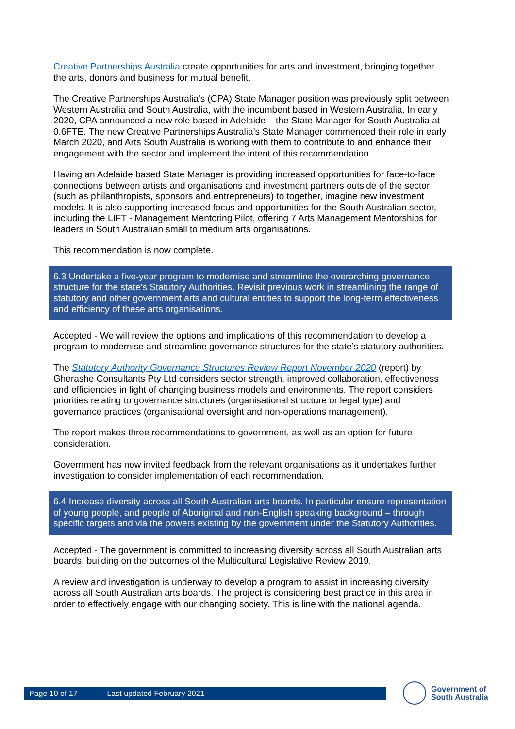Creative Partnerships Australia create opportunities for arts and investment, bringing together the arts, donors and business for mutual benefit.
The Creative Partnerships Australia’s (CPA) State Manager position was previously split between Western Australia and South Australia, with the incumbent based in Western Australia. In early 2020, CPA announced a new role based in Adelaide – the State Manager for South Australia at 0.6FTE. The new Creative Partnerships Australia’s State Manager commenced their role in early March 2020, and Arts South Australia is working with them to contribute to and enhance their engagement with the sector and implement the intent of this recommendation.
Having an Adelaide based State Manager is providing increased opportunities for face-to-face connections between artists and organisations and investment partners outside of the sector (such as philanthropists, sponsors and entrepreneurs) to together, imagine new investment models. It is also supporting increased focus and opportunities for the South Australian sector, including the LIFT - Management Mentoring Pilot, offering 7 Arts Management Mentorships for leaders in South Australian small to medium arts organisations.
This recommendation is now complete.
6.3 Undertake a five-year program to modernise and streamline the overarching governance structure for the state’s Statutory Authorities. Revisit previous work in streamlining the range of statutory and other government arts and cultural entities to support the long-term effectiveness and efficiency of these arts organisations.
Accepted - We will review the options and implications of this recommendation to develop a program to modernise and streamline governance structures for the state’s statutory authorities.
The Statutory Authority Governance Structures Review Report November 2020 (report) by Gherashe Consultants Pty Ltd considers sector strength, improved collaboration, effectiveness and efficiencies in light of changing business models and environments. The report considers priorities relating to governance structures (organisational structure or legal type) and governance practices (organisational oversight and non-operations management).
The report makes three recommendations to government, as well as an option for future consideration.
Government has now invited feedback from the relevant organisations as it undertakes further investigation to consider implementation of each recommendation.
6.4 Increase diversity across all South Australian arts boards. In particular ensure representation of young people, and people of Aboriginal and non-English speaking background – through specific targets and via the powers existing by the government under the Statutory Authorities.
Accepted - The government is committed to increasing diversity across all South Australian arts boards, building on the outcomes of the Multicultural Legislative Review 2019.
A review and investigation is underway to develop a program to assist in increasing diversity across all South Australian arts boards. The project is considering best practice in this area in order to effectively engage with our changing society. This is line with the national agenda.
Page 10 of 17 Last updated February 2021
Government of
South Australia